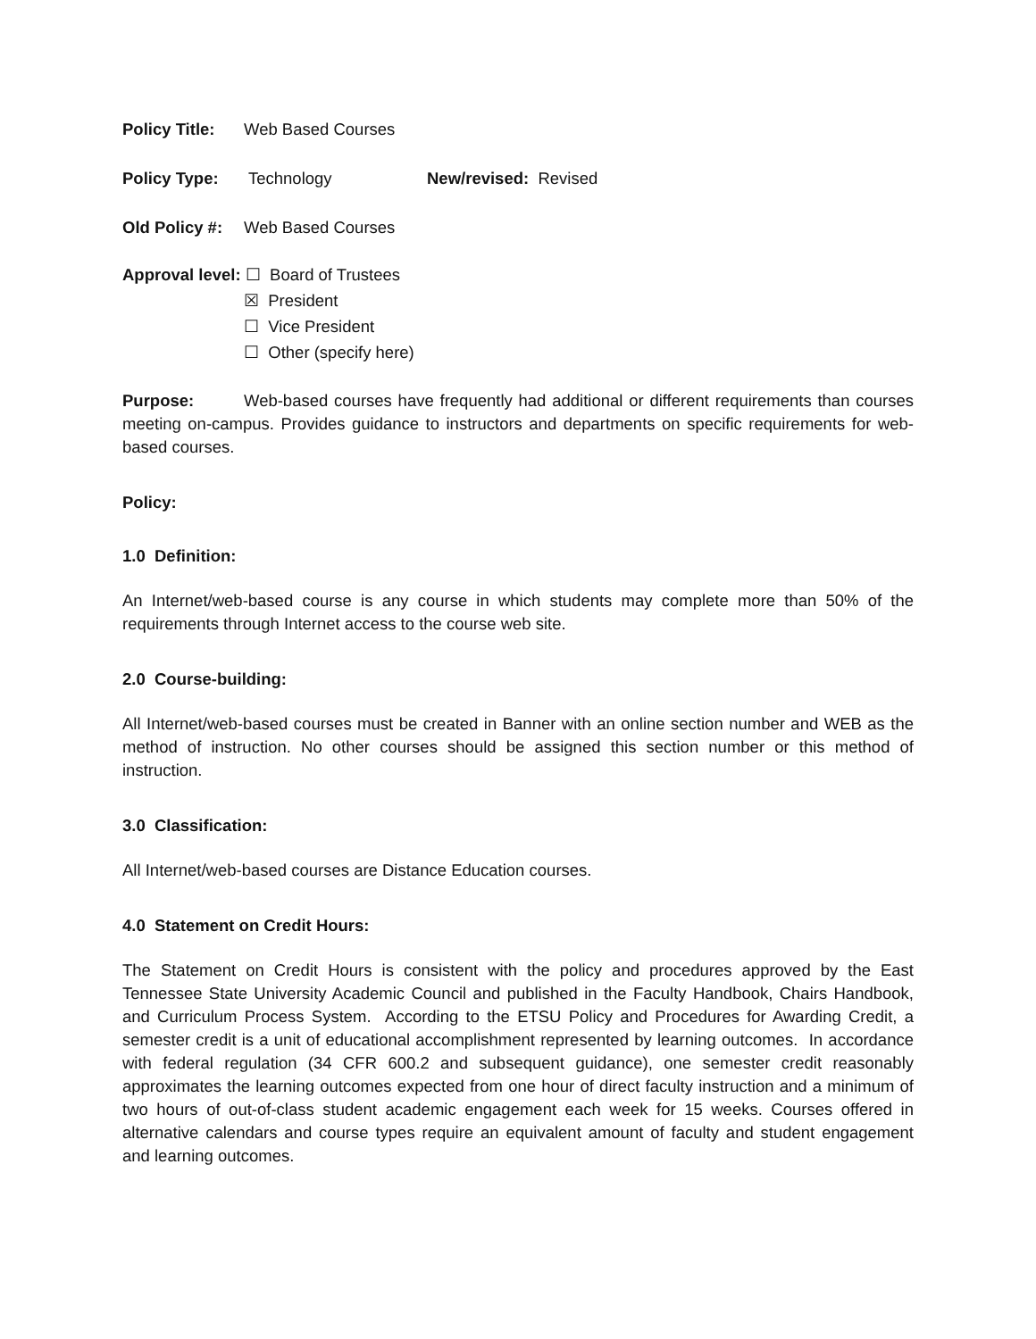Policy Title: Web Based Courses
Policy Type: Technology New/revised: Revised
Old Policy #: Web Based Courses
Approval level: ☐ Board of Trustees
☒ President
☐ Vice President
☐ Other (specify here)
Purpose: Web-based courses have frequently had additional or different requirements than courses meeting on-campus. Provides guidance to instructors and departments on specific requirements for web-based courses.
Policy:
1.0 Definition:
An Internet/web-based course is any course in which students may complete more than 50% of the requirements through Internet access to the course web site.
2.0 Course-building:
All Internet/web-based courses must be created in Banner with an online section number and WEB as the method of instruction. No other courses should be assigned this section number or this method of instruction.
3.0 Classification:
All Internet/web-based courses are Distance Education courses.
4.0 Statement on Credit Hours:
The Statement on Credit Hours is consistent with the policy and procedures approved by the East Tennessee State University Academic Council and published in the Faculty Handbook, Chairs Handbook, and Curriculum Process System. According to the ETSU Policy and Procedures for Awarding Credit, a semester credit is a unit of educational accomplishment represented by learning outcomes. In accordance with federal regulation (34 CFR 600.2 and subsequent guidance), one semester credit reasonably approximates the learning outcomes expected from one hour of direct faculty instruction and a minimum of two hours of out-of-class student academic engagement each week for 15 weeks. Courses offered in alternative calendars and course types require an equivalent amount of faculty and student engagement and learning outcomes.